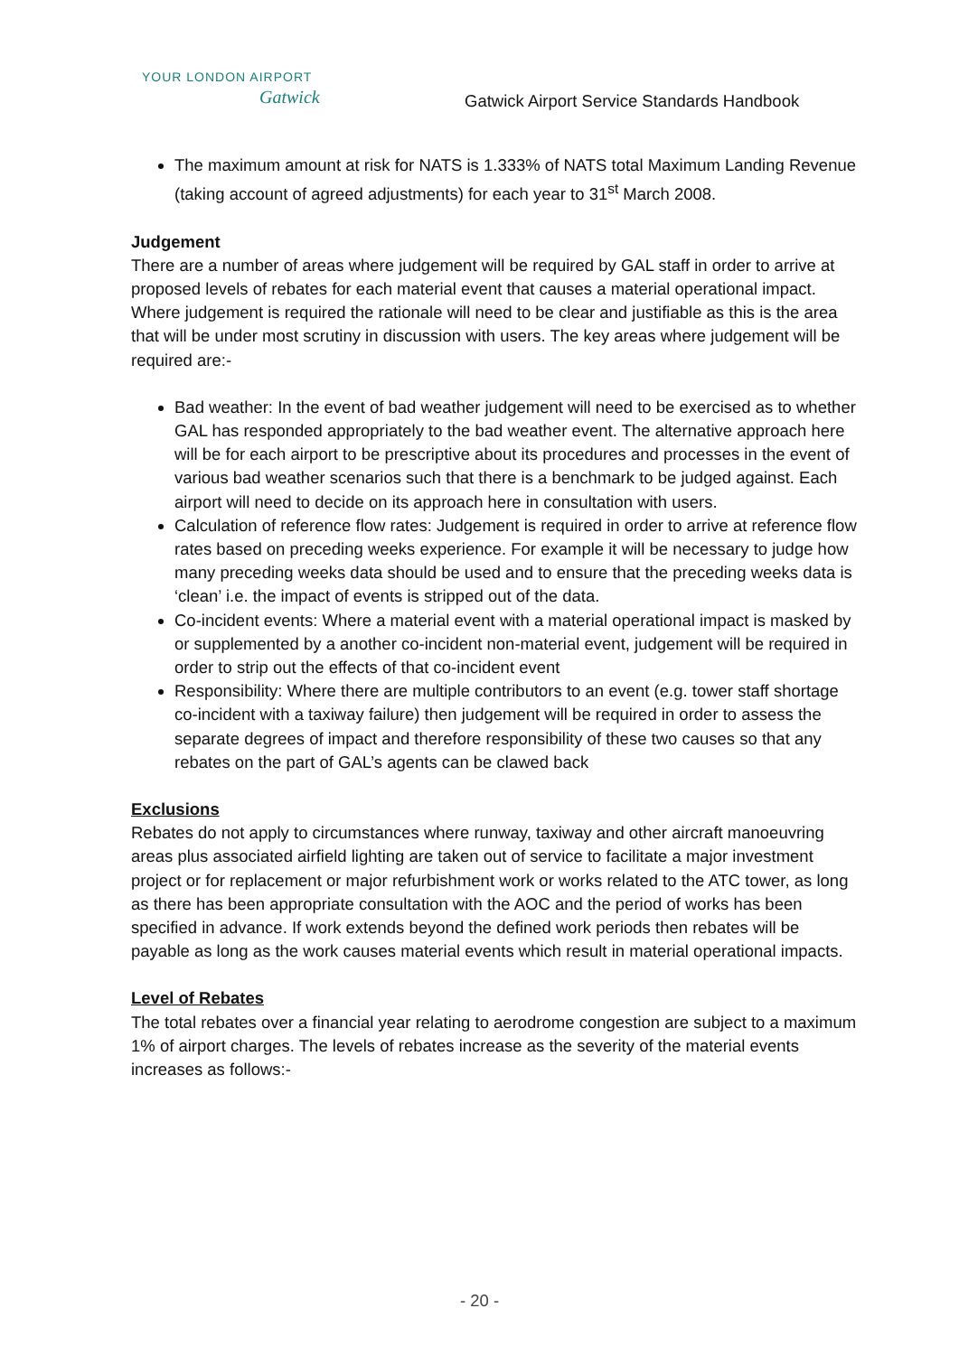YOUR LONDON AIRPORT
Gatwick
Gatwick Airport Service Standards Handbook
The maximum amount at risk for NATS is 1.333% of NATS total Maximum Landing Revenue (taking account of agreed adjustments) for each year to 31<sup>st</sup> March 2008.
Judgement
There are a number of areas where judgement will be required by GAL staff in order to arrive at proposed levels of rebates for each material event that causes a material operational impact. Where judgement is required the rationale will need to be clear and justifiable as this is the area that will be under most scrutiny in discussion with users. The key areas where judgement will be required are:-
Bad weather: In the event of bad weather judgement will need to be exercised as to whether GAL has responded appropriately to the bad weather event. The alternative approach here will be for each airport to be prescriptive about its procedures and processes in the event of various bad weather scenarios such that there is a benchmark to be judged against. Each airport will need to decide on its approach here in consultation with users.
Calculation of reference flow rates: Judgement is required in order to arrive at reference flow rates based on preceding weeks experience. For example it will be necessary to judge how many preceding weeks data should be used and to ensure that the preceding weeks data is ‘clean’ i.e. the impact of events is stripped out of the data.
Co-incident events: Where a material event with a material operational impact is masked by or supplemented by a another co-incident non-material event, judgement will be required in order to strip out the effects of that co-incident event
Responsibility: Where there are multiple contributors to an event (e.g. tower staff shortage co-incident with a taxiway failure) then judgement will be required in order to assess the separate degrees of impact and therefore responsibility of these two causes so that any rebates on the part of GAL’s agents can be clawed back
Exclusions
Rebates do not apply to circumstances where runway, taxiway and other aircraft manoeuvring areas plus associated airfield lighting are taken out of service to facilitate a major investment project or for replacement or major refurbishment work or works related to the ATC tower, as long as there has been appropriate consultation with the AOC and the period of works has been specified in advance. If work extends beyond the defined work periods then rebates will be payable as long as the work causes material events which result in material operational impacts.
Level of Rebates
The total rebates over a financial year relating to aerodrome congestion are subject to a maximum 1% of airport charges. The levels of rebates increase as the severity of the material events increases as follows:-
- 20 -